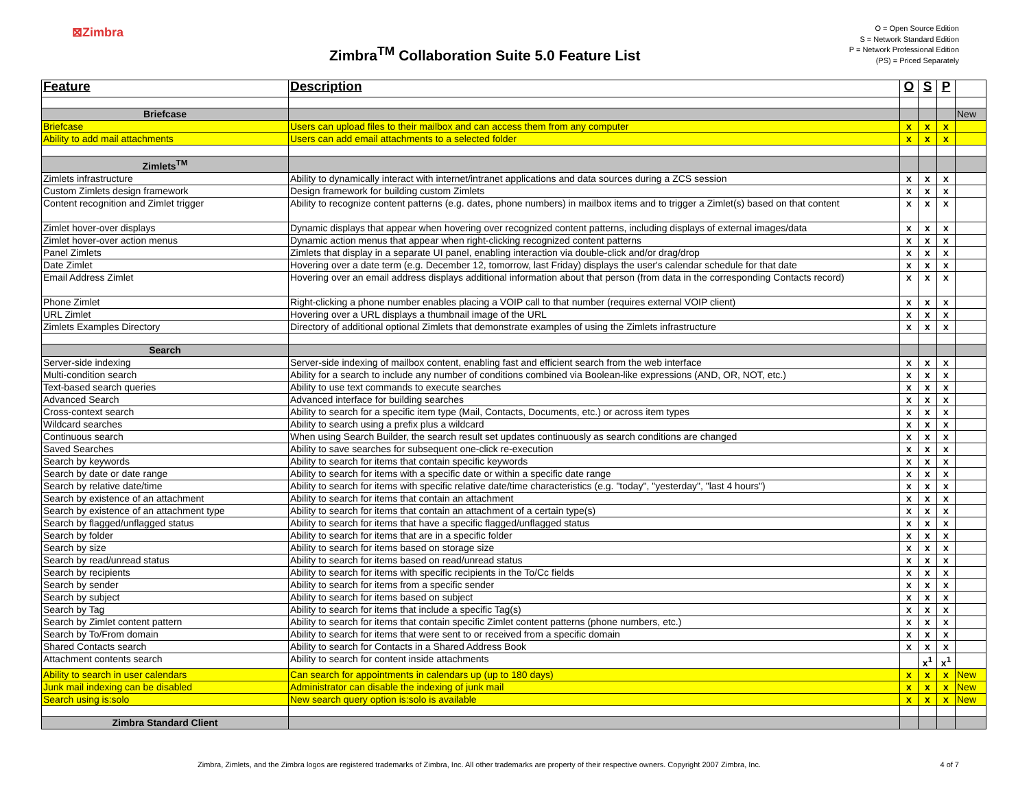⊠Zimbra
Zimbra<sup>TM</sup> Collaboration Suite 5.0 Feature List
O = Open Source Edition
S = Network Standard Edition
P = Network Professional Edition
(PS) = Priced Separately
| Feature | Description | O | S | P | |
| --- | --- | --- | --- | --- | --- |
| Briefcase | | | | | New |
| Briefcase | Users can upload files to their mailbox and can access them from any computer | x | x | x | |
| Ability to add mail attachments | Users can add email attachments to a selected folder | x | x | x | |
| Zimlets<sup>TM</sup> | | | | | |
| Zimlets infrastructure | Ability to dynamically interact with internet/intranet applications and data sources during a ZCS session | x | x | x | |
| Custom Zimlets design framework | Design framework for building custom Zimlets | x | x | x | |
| Content recognition and Zimlet trigger | Ability to recognize content patterns (e.g. dates, phone numbers) in mailbox items and to trigger a Zimlet(s) based on that content | x | x | x | |
| Zimlet hover-over displays | Dynamic displays that appear when hovering over recognized content patterns, including displays of external images/data | x | x | x | |
| Zimlet hover-over action menus | Dynamic action menus that appear when right-clicking recognized content patterns | x | x | x | |
| Panel Zimlets | Zimlets that display in a separate UI panel, enabling interaction via double-click and/or drag/drop | x | x | x | |
| Date Zimlet | Hovering over a date term (e.g. December 12, tomorrow, last Friday) displays the user's calendar schedule for that date | x | x | x | |
| Email Address Zimlet | Hovering over an email address displays additional information about that person (from data in the corresponding Contacts record) | x | x | x | |
| Phone Zimlet | Right-clicking a phone number enables placing a VOIP call to that number (requires external VOIP client) | x | x | x | |
| URL Zimlet | Hovering over a URL displays a thumbnail image of the URL | x | x | x | |
| Zimlets Examples Directory | Directory of additional optional Zimlets that demonstrate examples of using the Zimlets infrastructure | x | x | x | |
| Search | | | | | |
| Server-side indexing | Server-side indexing of mailbox content, enabling fast and efficient search from the web interface | x | x | x | |
| Multi-condition search | Ability for a search to include any number of conditions combined via Boolean-like expressions (AND, OR, NOT, etc.) | x | x | x | |
| Text-based search queries | Ability to use text commands to execute searches | x | x | x | |
| Advanced Search | Advanced interface for building searches | x | x | x | |
| Cross-context search | Ability to search for a specific item type (Mail, Contacts, Documents, etc.) or across item types | x | x | x | |
| Wildcard searches | Ability to search using a prefix plus a wildcard | x | x | x | |
| Continuous search | When using Search Builder, the search result set updates continuously as search conditions are changed | x | x | x | |
| Saved Searches | Ability to save searches for subsequent one-click re-execution | x | x | x | |
| Search by keywords | Ability to search for items that contain specific keywords | x | x | x | |
| Search by date or date range | Ability to search for items with a specific date or within a specific date range | x | x | x | |
| Search by relative date/time | Ability to search for items with specific relative date/time characteristics (e.g. "today", "yesterday", "last 4 hours") | x | x | x | |
| Search by existence of an attachment | Ability to search for items that contain an attachment | x | x | x | |
| Search by existence of an attachment type | Ability to search for items that contain an attachment of a certain type(s) | x | x | x | |
| Search by flagged/unflagged status | Ability to search for items that have a specific flagged/unflagged status | x | x | x | |
| Search by folder | Ability to search for items that are in a specific folder | x | x | x | |
| Search by size | Ability to search for items based on storage size | x | x | x | |
| Search by read/unread status | Ability to search for items based on read/unread status | x | x | x | |
| Search by recipients | Ability to search for items with specific recipients in the To/Cc fields | x | x | x | |
| Search by sender | Ability to search for items from a specific sender | x | x | x | |
| Search by subject | Ability to search for items based on subject | x | x | x | |
| Search by Tag | Ability to search for items that include a specific Tag(s) | x | x | x | |
| Search by Zimlet content pattern | Ability to search for items that contain specific Zimlet content patterns (phone numbers, etc.) | x | x | x | |
| Search by To/From domain | Ability to search for items that were sent to or received from a specific domain | x | x | x | |
| Shared Contacts search | Ability to search for Contacts in a Shared Address Book | x | x | x | |
| Attachment contents search | Ability to search for content inside attachments | | x<sup>1</sup> | x<sup>1</sup> | |
| Ability to search in user calendars | Can search for appointments in calendars up (up to 180 days) | x | x | x | New |
| Junk mail indexing can be disabled | Administrator can disable the indexing of junk mail | x | x | x | New |
| Search using is:solo | New search query option is:solo is available | x | x | x | New |
| Zimbra Standard Client | | | | | |
Zimbra, Zimlets, and the Zimbra logos are registered trademarks of Zimbra, Inc. All other trademarks are property of their respective owners. Copyright 2007 Zimbra, Inc. 4 of 7